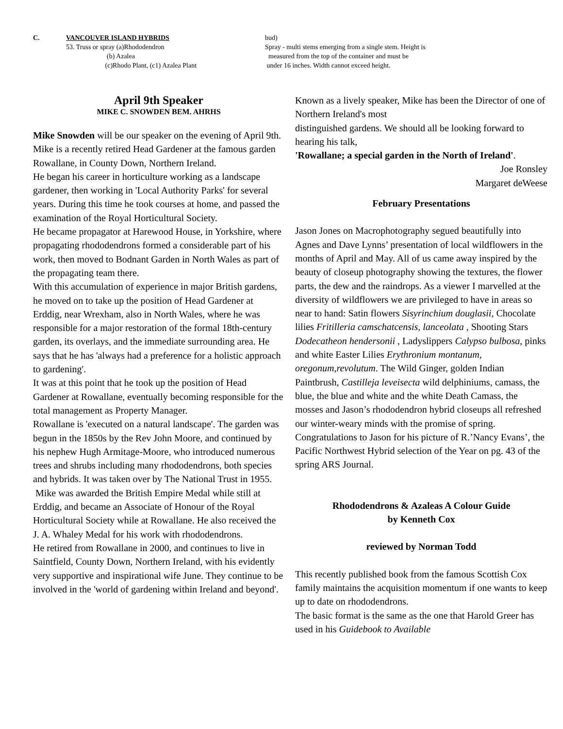C. VANCOUVER ISLAND HYBRIDS
53. Truss or spray (a)Rhododendron
(b) Azalea
(c)Rhodo Plant, (c1) Azalea Plant
bud)
Spray - multi stems emerging from a single stem. Height is
measured from the top of the container and must be
under 16 inches. Width cannot exceed height.
April 9th Speaker
MIKE C. SNOWDEN BEM. AHRHS
Mike Snowden will be our speaker on the evening of April 9th. Mike is a recently retired Head Gardener at the famous garden Rowallane, in County Down, Northern Ireland.
He began his career in horticulture working as a landscape gardener, then working in 'Local Authority Parks' for several years. During this time he took courses at home, and passed the examination of the Royal Horticultural Society.
He became propagator at Harewood House, in Yorkshire, where propagating rhododendrons formed a considerable part of his work, then moved to Bodnant Garden in North Wales as part of the propagating team there.
With this accumulation of experience in major British gardens, he moved on to take up the position of Head Gardener at Erddig, near Wrexham, also in North Wales, where he was responsible for a major restoration of the formal 18th-century garden, its overlays, and the immediate surrounding area. He says that he has 'always had a preference for a holistic approach to gardening'.
It was at this point that he took up the position of Head Gardener at Rowallane, eventually becoming responsible for the total management as Property Manager.
Rowallane is 'executed on a natural landscape'. The garden was begun in the 1850s by the Rev John Moore, and continued by his nephew Hugh Armitage-Moore, who introduced numerous trees and shrubs including many rhododendrons, both species and hybrids. It was taken over by The National Trust in 1955.
Mike was awarded the British Empire Medal while still at Erddig, and became an Associate of Honour of the Royal Horticultural Society while at Rowallane. He also received the J. A. Whaley Medal for his work with rhododendrons.
He retired from Rowallane in 2000, and continues to live in Saintfield, County Down, Northern Ireland, with his evidently very supportive and inspirational wife June. They continue to be involved in the 'world of gardening within Ireland and beyond'.
Known as a lively speaker, Mike has been the Director of one of Northern Ireland's most
distinguished gardens. We should all be looking forward to hearing his talk,
'Rowallane; a special garden in the North of Ireland'.
Joe Ronsley
Margaret deWeese
February Presentations
Jason Jones on Macrophotography segued beautifully into Agnes and Dave Lynns’ presentation of local wildflowers in the months of April and May. All of us came away inspired by the beauty of closeup photography showing the textures, the flower parts, the dew and the raindrops. As a viewer I marvelled at the diversity of wildflowers we are privileged to have in areas so near to hand: Satin flowers Sisyrinchium douglasii, Chocolate lilies Fritilleria camschatcensis, lanceolata , Shooting Stars Dodecatheon hendersonii , Ladyslippers Calypso bulbosa, pinks and white Easter Lilies Erythronium montanum, oregonum,revolutum. The Wild Ginger, golden Indian Paintbrush, Castilleja leveisecta wild delphiniums, camass, the blue, the blue and white and the white Death Camass, the mosses and Jason’s rhododendron hybrid closeups all refreshed our winter-weary minds with the promise of spring. Congratulations to Jason for his picture of R.’Nancy Evans’, the Pacific Northwest Hybrid selection of the Year on pg. 43 of the spring ARS Journal.
Rhododendrons & Azaleas A Colour Guide
by Kenneth Cox
reviewed by Norman Todd
This recently published book from the famous Scottish Cox family maintains the acquisition momentum if one wants to keep up to date on rhododendrons.
The basic format is the same as the one that Harold Greer has used in his Guidebook to Available